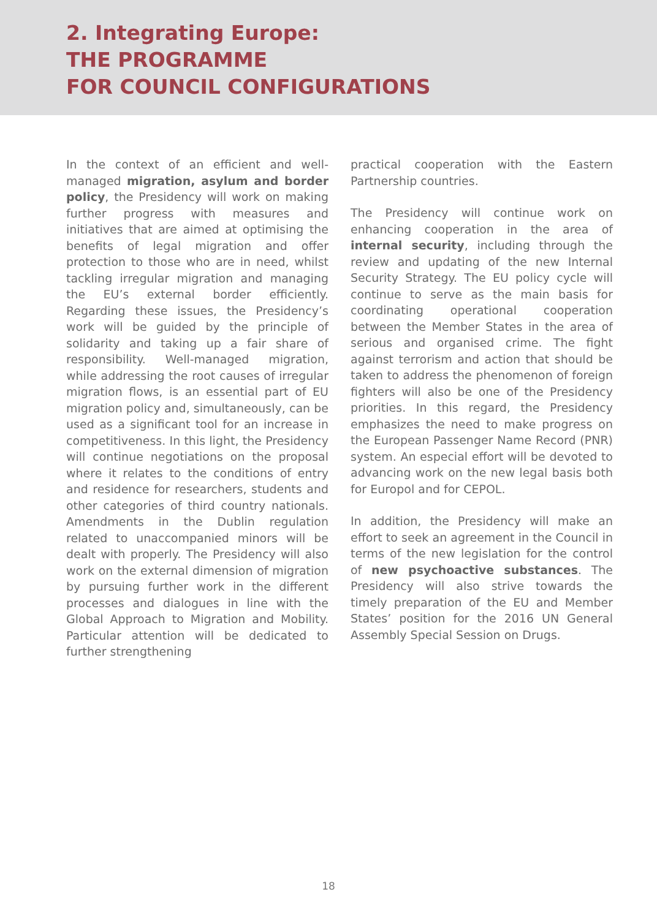2. Integrating Europe:
THE PROGRAMME
FOR COUNCIL CONFIGURATIONS
In the context of an efficient and well-managed migration, asylum and border policy, the Presidency will work on making further progress with measures and initiatives that are aimed at optimising the benefits of legal migration and offer protection to those who are in need, whilst tackling irregular migration and managing the EU’s external border efficiently. Regarding these issues, the Presidency’s work will be guided by the principle of solidarity and taking up a fair share of responsibility. Well-managed migration, while addressing the root causes of irregular migration flows, is an essential part of EU migration policy and, simultaneously, can be used as a significant tool for an increase in competitiveness. In this light, the Presidency will continue negotiations on the proposal where it relates to the conditions of entry and residence for researchers, students and other categories of third country nationals. Amendments in the Dublin regulation related to unaccompanied minors will be dealt with properly. The Presidency will also work on the external dimension of migration by pursuing further work in the different processes and dialogues in line with the Global Approach to Migration and Mobility. Particular attention will be dedicated to further strengthening
practical cooperation with the Eastern Partnership countries.
The Presidency will continue work on enhancing cooperation in the area of internal security, including through the review and updating of the new Internal Security Strategy. The EU policy cycle will continue to serve as the main basis for coordinating operational cooperation between the Member States in the area of serious and organised crime. The fight against terrorism and action that should be taken to address the phenomenon of foreign fighters will also be one of the Presidency priorities. In this regard, the Presidency emphasizes the need to make progress on the European Passenger Name Record (PNR) system. An especial effort will be devoted to advancing work on the new legal basis both for Europol and for CEPOL.
In addition, the Presidency will make an effort to seek an agreement in the Council in terms of the new legislation for the control of new psychoactive substances. The Presidency will also strive towards the timely preparation of the EU and Member States’ position for the 2016 UN General Assembly Special Session on Drugs.
18